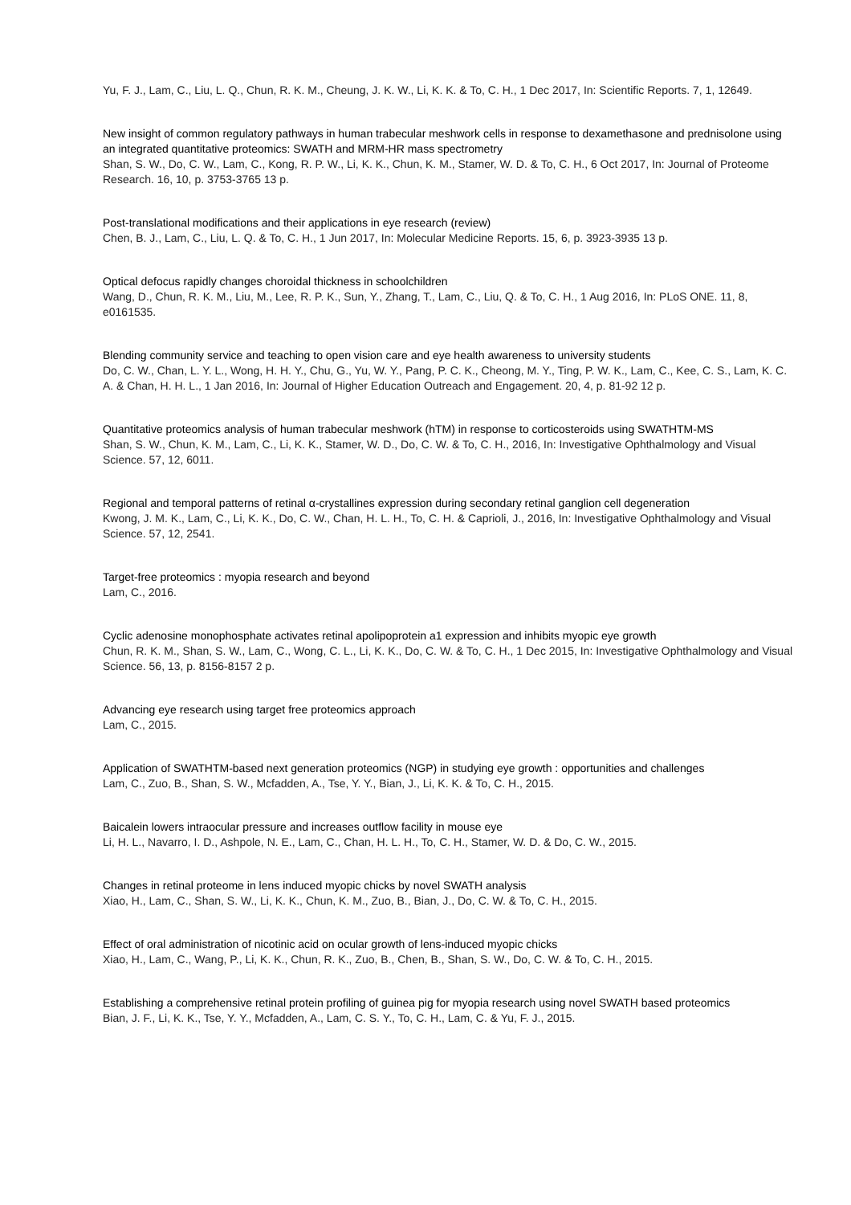Yu, F. J., Lam, C., Liu, L. Q., Chun, R. K. M., Cheung, J. K. W., Li, K. K. & To, C. H., 1 Dec 2017, In: Scientific Reports. 7, 1, 12649.
New insight of common regulatory pathways in human trabecular meshwork cells in response to dexamethasone and prednisolone using an integrated quantitative proteomics: SWATH and MRM-HR mass spectrometry
Shan, S. W., Do, C. W., Lam, C., Kong, R. P. W., Li, K. K., Chun, K. M., Stamer, W. D. & To, C. H., 6 Oct 2017, In: Journal of Proteome Research. 16, 10, p. 3753-3765 13 p.
Post-translational modifications and their applications in eye research (review)
Chen, B. J., Lam, C., Liu, L. Q. & To, C. H., 1 Jun 2017, In: Molecular Medicine Reports. 15, 6, p. 3923-3935 13 p.
Optical defocus rapidly changes choroidal thickness in schoolchildren
Wang, D., Chun, R. K. M., Liu, M., Lee, R. P. K., Sun, Y., Zhang, T., Lam, C., Liu, Q. & To, C. H., 1 Aug 2016, In: PLoS ONE. 11, 8, e0161535.
Blending community service and teaching to open vision care and eye health awareness to university students
Do, C. W., Chan, L. Y. L., Wong, H. H. Y., Chu, G., Yu, W. Y., Pang, P. C. K., Cheong, M. Y., Ting, P. W. K., Lam, C., Kee, C. S., Lam, K. C. A. & Chan, H. H. L., 1 Jan 2016, In: Journal of Higher Education Outreach and Engagement. 20, 4, p. 81-92 12 p.
Quantitative proteomics analysis of human trabecular meshwork (hTM) in response to corticosteroids using SWATHTM-MS
Shan, S. W., Chun, K. M., Lam, C., Li, K. K., Stamer, W. D., Do, C. W. & To, C. H., 2016, In: Investigative Ophthalmology and Visual Science. 57, 12, 6011.
Regional and temporal patterns of retinal α-crystallines expression during secondary retinal ganglion cell degeneration
Kwong, J. M. K., Lam, C., Li, K. K., Do, C. W., Chan, H. L. H., To, C. H. & Caprioli, J., 2016, In: Investigative Ophthalmology and Visual Science. 57, 12, 2541.
Target-free proteomics : myopia research and beyond
Lam, C., 2016.
Cyclic adenosine monophosphate activates retinal apolipoprotein a1 expression and inhibits myopic eye growth
Chun, R. K. M., Shan, S. W., Lam, C., Wong, C. L., Li, K. K., Do, C. W. & To, C. H., 1 Dec 2015, In: Investigative Ophthalmology and Visual Science. 56, 13, p. 8156-8157 2 p.
Advancing eye research using target free proteomics approach
Lam, C., 2015.
Application of SWATHTM-based next generation proteomics (NGP) in studying eye growth : opportunities and challenges
Lam, C., Zuo, B., Shan, S. W., Mcfadden, A., Tse, Y. Y., Bian, J., Li, K. K. & To, C. H., 2015.
Baicalein lowers intraocular pressure and increases outflow facility in mouse eye
Li, H. L., Navarro, I. D., Ashpole, N. E., Lam, C., Chan, H. L. H., To, C. H., Stamer, W. D. & Do, C. W., 2015.
Changes in retinal proteome in lens induced myopic chicks by novel SWATH analysis
Xiao, H., Lam, C., Shan, S. W., Li, K. K., Chun, K. M., Zuo, B., Bian, J., Do, C. W. & To, C. H., 2015.
Effect of oral administration of nicotinic acid on ocular growth of lens-induced myopic chicks
Xiao, H., Lam, C., Wang, P., Li, K. K., Chun, R. K., Zuo, B., Chen, B., Shan, S. W., Do, C. W. & To, C. H., 2015.
Establishing a comprehensive retinal protein profiling of guinea pig for myopia research using novel SWATH based proteomics
Bian, J. F., Li, K. K., Tse, Y. Y., Mcfadden, A., Lam, C. S. Y., To, C. H., Lam, C. & Yu, F. J., 2015.